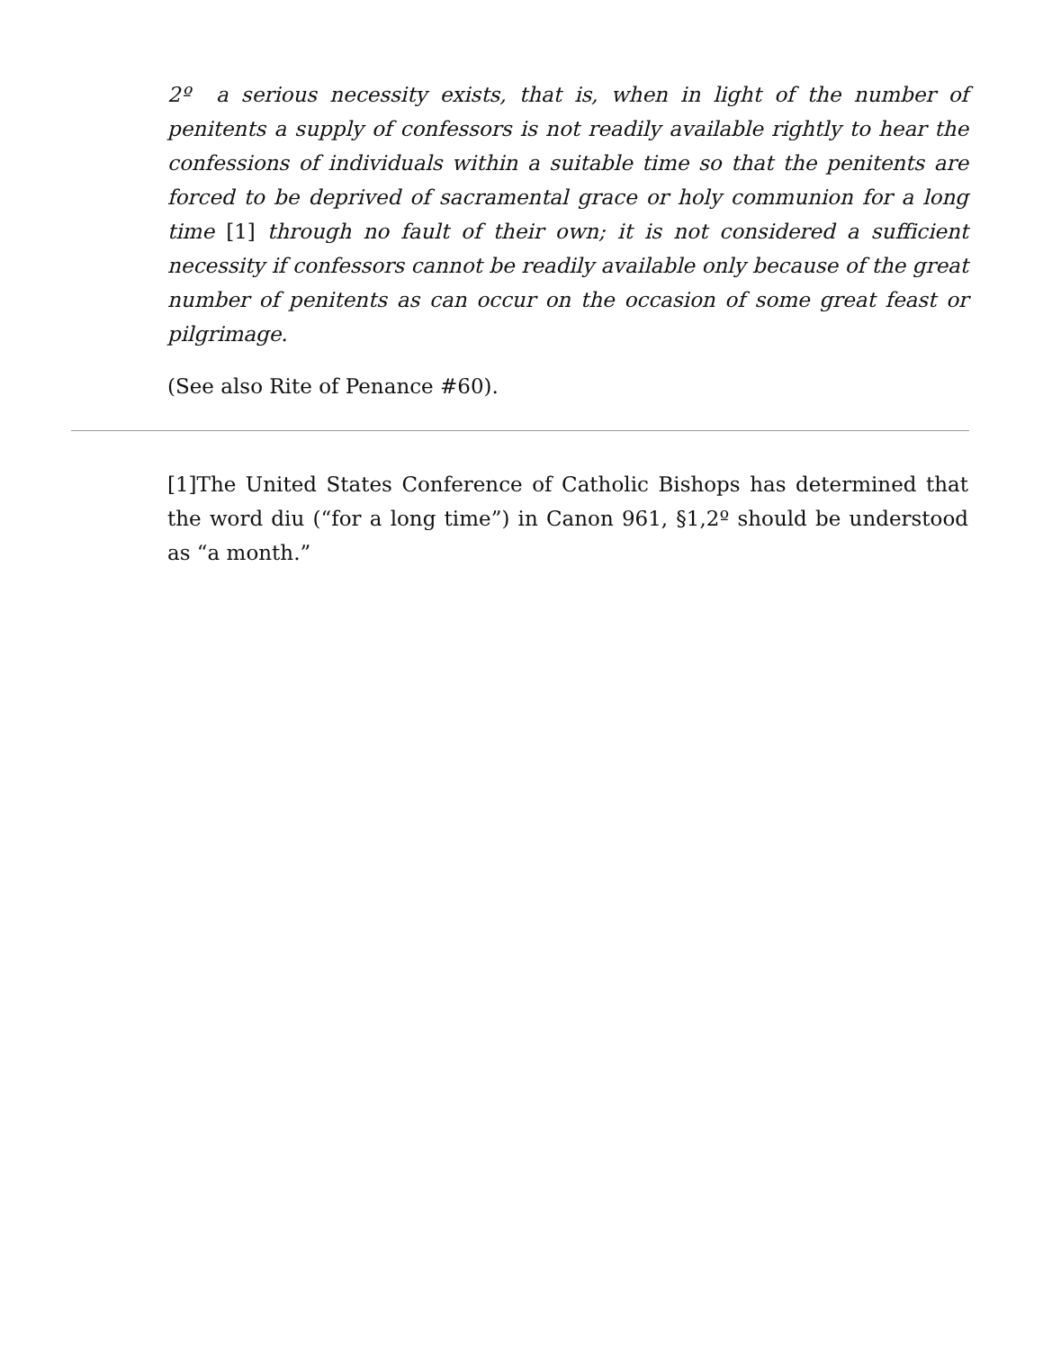2º a serious necessity exists, that is, when in light of the number of penitents a supply of confessors is not readily available rightly to hear the confessions of individuals within a suitable time so that the penitents are forced to be deprived of sacramental grace or holy communion for a long time [1] through no fault of their own; it is not considered a sufficient necessity if confessors cannot be readily available only because of the great number of penitents as can occur on the occasion of some great feast or pilgrimage.
(See also Rite of Penance #60).
[1]The United States Conference of Catholic Bishops has determined that the word diu (“for a long time”) in Canon 961, §1,2º should be understood as “a month.”